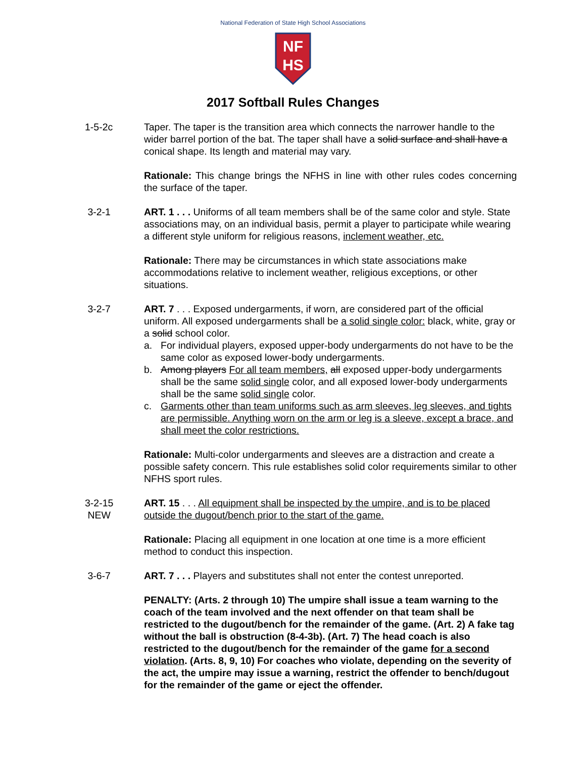National Federation of State High School Associations
NF
HS
2017 Softball Rules Changes
1-5-2c Taper. The taper is the transition area which connects the narrower handle to the wider barrel portion of the bat. The taper shall have a solid surface and shall have a conical shape. Its length and material may vary.
Rationale: This change brings the NFHS in line with other rules codes concerning the surface of the taper.
3-2-1 ART. 1 . . . Uniforms of all team members shall be of the same color and style. State associations may, on an individual basis, permit a player to participate while wearing a different style uniform for religious reasons, inclement weather, etc.
Rationale: There may be circumstances in which state associations make accommodations relative to inclement weather, religious exceptions, or other situations.
3-2-7 ART. 7 . . . Exposed undergarments, if worn, are considered part of the official uniform. All exposed undergarments shall be a solid single color: black, white, gray or a solid school color.
a. For individual players, exposed upper-body undergarments do not have to be the same color as exposed lower-body undergarments.
b. Among players For all team members, all exposed upper-body undergarments shall be the same solid single color, and all exposed lower-body undergarments shall be the same solid single color.
c. Garments other than team uniforms such as arm sleeves, leg sleeves, and tights are permissible. Anything worn on the arm or leg is a sleeve, except a brace, and shall meet the color restrictions.
Rationale: Multi-color undergarments and sleeves are a distraction and create a possible safety concern. This rule establishes solid color requirements similar to other NFHS sport rules.
3-2-15
NEW
ART. 15 . . . All equipment shall be inspected by the umpire, and is to be placed outside the dugout/bench prior to the start of the game.
Rationale: Placing all equipment in one location at one time is a more efficient method to conduct this inspection.
3-6-7 ART. 7 . . . Players and substitutes shall not enter the contest unreported.
PENALTY: (Arts. 2 through 10) The umpire shall issue a team warning to the coach of the team involved and the next offender on that team shall be restricted to the dugout/bench for the remainder of the game. (Art. 2) A fake tag without the ball is obstruction (8-4-3b). (Art. 7) The head coach is also restricted to the dugout/bench for the remainder of the game for a second violation. (Arts. 8, 9, 10) For coaches who violate, depending on the severity of the act, the umpire may issue a warning, restrict the offender to bench/dugout for the remainder of the game or eject the offender.